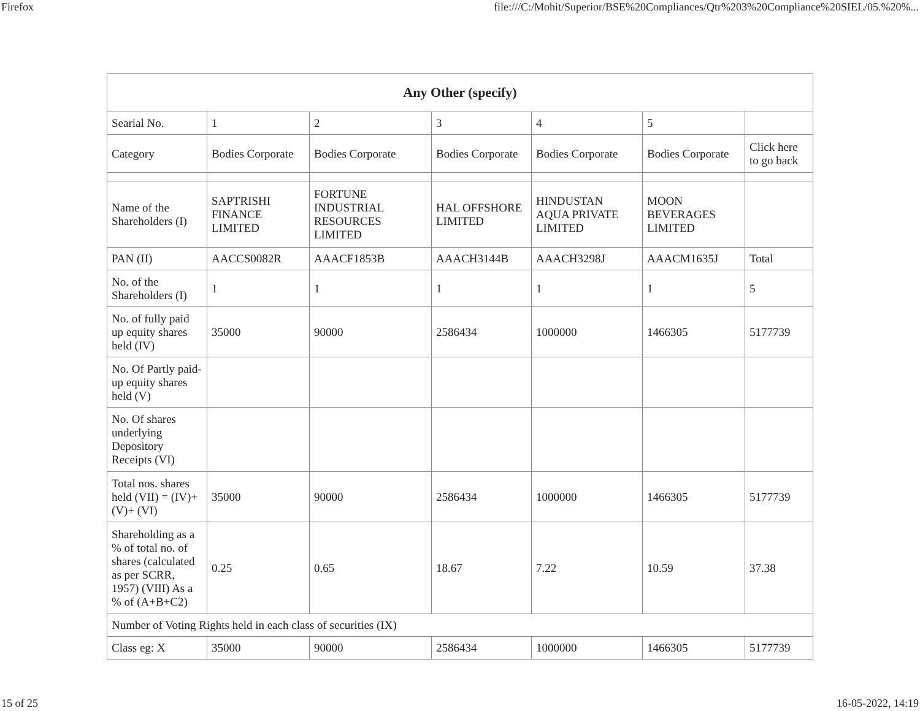Firefox file:///C:/Mohit/Superior/BSE%20Compliances/Qtr%203%20Compliance%20SIEL/05.%20%...
| Any Other (specify) | | | | | | |
| --- | --- | --- | --- | --- | --- | --- |
| Searial No. | 1 | 2 | 3 | 4 | 5 | |
| Category | Bodies Corporate | Bodies Corporate | Bodies Corporate | Bodies Corporate | Bodies Corporate | Click here to go back |
| Name of the Shareholders (I) | SAPTRISHI FINANCE LIMITED | FORTUNE INDUSTRIAL RESOURCES LIMITED | HAL OFFSHORE LIMITED | HINDUSTAN AQUA PRIVATE LIMITED | MOON BEVERAGES LIMITED | |
| PAN (II) | AACCS0082R | AAACF1853B | AAACH3144B | AAACH3298J | AAACM1635J | Total |
| No. of the Shareholders (I) | 1 | 1 | 1 | 1 | 1 | 5 |
| No. of fully paid up equity shares held (IV) | 35000 | 90000 | 2586434 | 1000000 | 1466305 | 5177739 |
| No. Of Partly paid-up equity shares held (V) | | | | | | |
| No. Of shares underlying Depository Receipts (VI) | | | | | | |
| Total nos. shares held (VII) = (IV)+(V)+ (VI) | 35000 | 90000 | 2586434 | 1000000 | 1466305 | 5177739 |
| Shareholding as a % of total no. of shares (calculated as per SCRR, 1957) (VIII) As a % of (A+B+C2) | 0.25 | 0.65 | 18.67 | 7.22 | 10.59 | 37.38 |
| Number of Voting Rights held in each class of securities (IX) | | | | | | |
| Class eg: X | 35000 | 90000 | 2586434 | 1000000 | 1466305 | 5177739 |
15 of 25 16-05-2022, 14:19